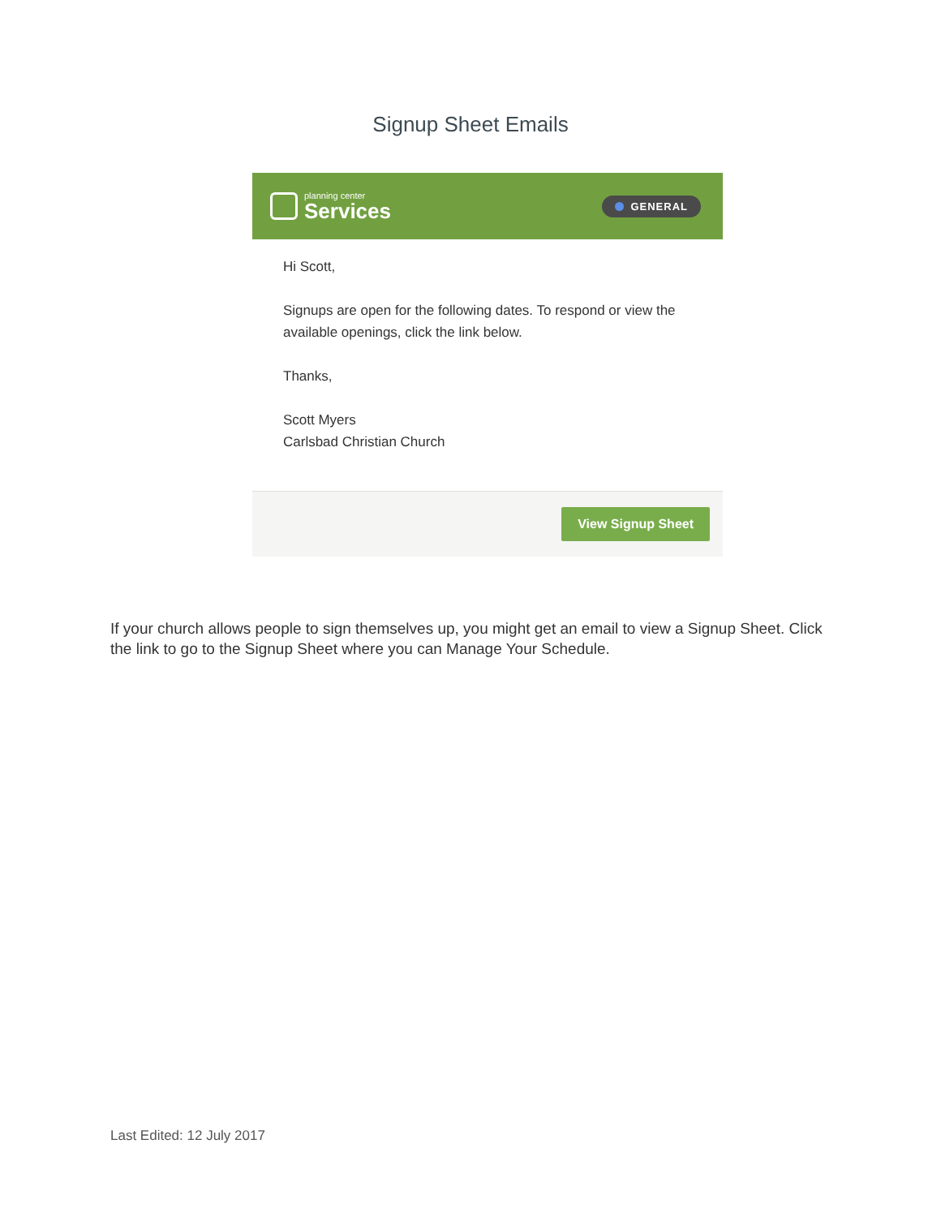Signup Sheet Emails
planning center
Services
GENERAL
Hi Scott,
Signups are open for the following dates. To respond or view the available openings, click the link below.
Thanks,
Scott Myers
Carlsbad Christian Church
View Signup Sheet
If your church allows people to sign themselves up, you might get an email to view a Signup Sheet. Click the link to go to the Signup Sheet where you can Manage Your Schedule.
Last Edited: 12 July 2017